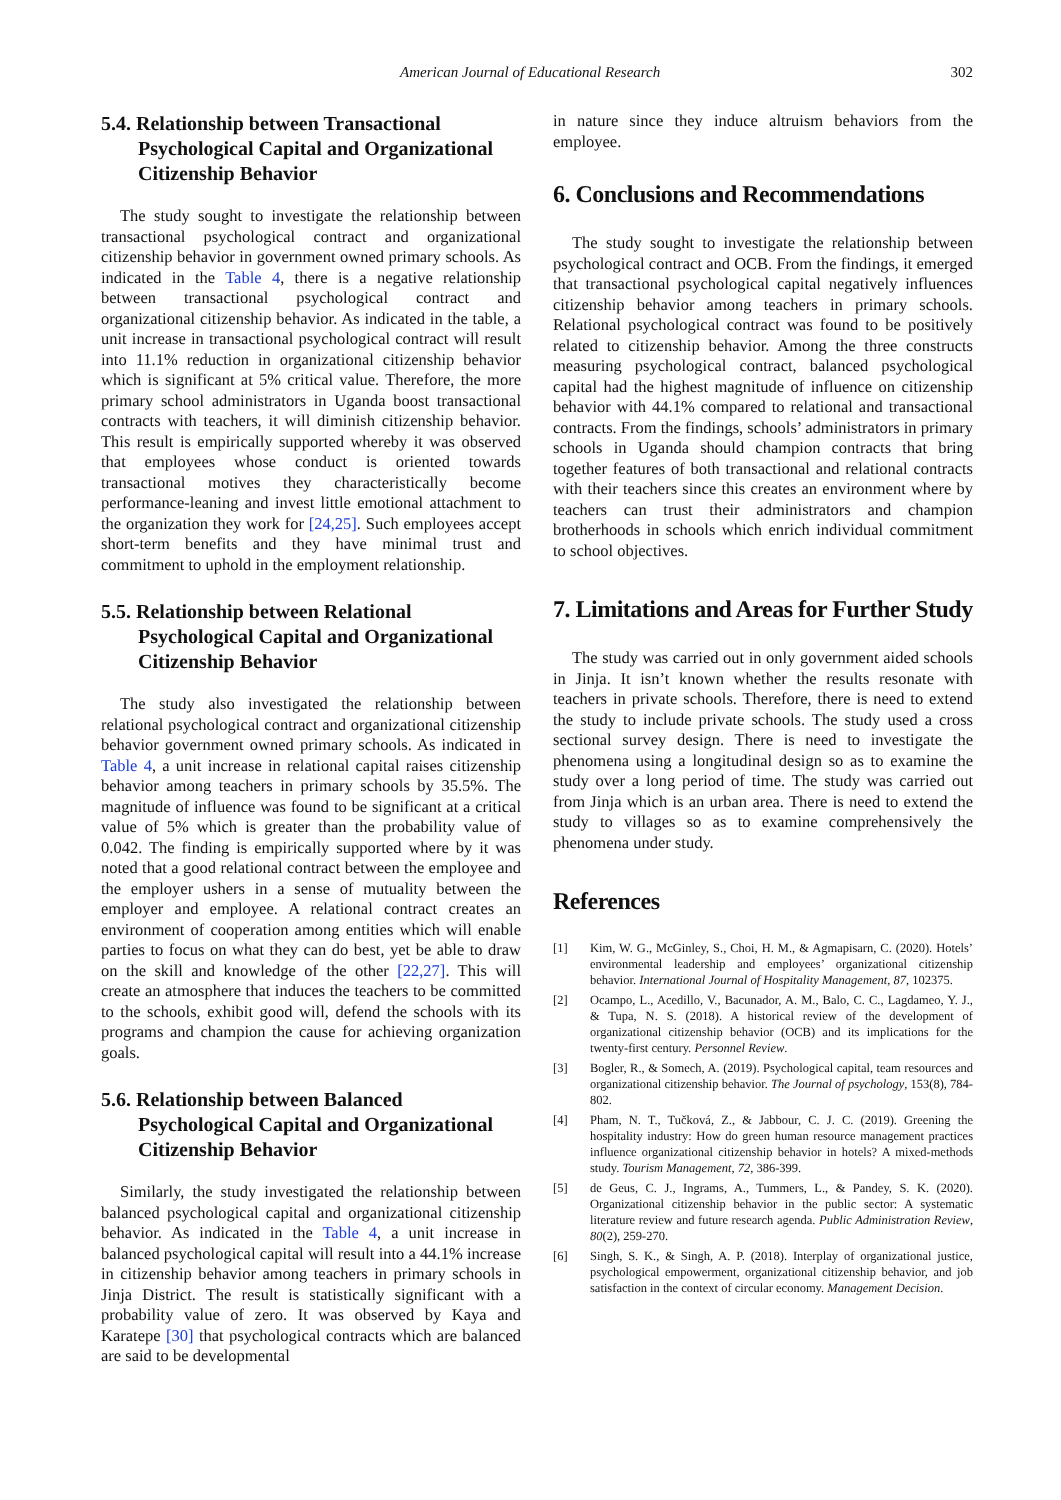American Journal of Educational Research 302
5.4. Relationship between Transactional Psychological Capital and Organizational Citizenship Behavior
The study sought to investigate the relationship between transactional psychological contract and organizational citizenship behavior in government owned primary schools. As indicated in the Table 4, there is a negative relationship between transactional psychological contract and organizational citizenship behavior. As indicated in the table, a unit increase in transactional psychological contract will result into 11.1% reduction in organizational citizenship behavior which is significant at 5% critical value. Therefore, the more primary school administrators in Uganda boost transactional contracts with teachers, it will diminish citizenship behavior. This result is empirically supported whereby it was observed that employees whose conduct is oriented towards transactional motives they characteristically become performance-leaning and invest little emotional attachment to the organization they work for [24,25]. Such employees accept short-term benefits and they have minimal trust and commitment to uphold in the employment relationship.
5.5. Relationship between Relational Psychological Capital and Organizational Citizenship Behavior
The study also investigated the relationship between relational psychological contract and organizational citizenship behavior government owned primary schools. As indicated in Table 4, a unit increase in relational capital raises citizenship behavior among teachers in primary schools by 35.5%. The magnitude of influence was found to be significant at a critical value of 5% which is greater than the probability value of 0.042. The finding is empirically supported where by it was noted that a good relational contract between the employee and the employer ushers in a sense of mutuality between the employer and employee. A relational contract creates an environment of cooperation among entities which will enable parties to focus on what they can do best, yet be able to draw on the skill and knowledge of the other [22,27]. This will create an atmosphere that induces the teachers to be committed to the schools, exhibit good will, defend the schools with its programs and champion the cause for achieving organization goals.
5.6. Relationship between Balanced Psychological Capital and Organizational Citizenship Behavior
Similarly, the study investigated the relationship between balanced psychological capital and organizational citizenship behavior. As indicated in the Table 4, a unit increase in balanced psychological capital will result into a 44.1% increase in citizenship behavior among teachers in primary schools in Jinja District. The result is statistically significant with a probability value of zero. It was observed by Kaya and Karatepe [30] that psychological contracts which are balanced are said to be developmental
in nature since they induce altruism behaviors from the employee.
6. Conclusions and Recommendations
The study sought to investigate the relationship between psychological contract and OCB. From the findings, it emerged that transactional psychological capital negatively influences citizenship behavior among teachers in primary schools. Relational psychological contract was found to be positively related to citizenship behavior. Among the three constructs measuring psychological contract, balanced psychological capital had the highest magnitude of influence on citizenship behavior with 44.1% compared to relational and transactional contracts. From the findings, schools’ administrators in primary schools in Uganda should champion contracts that bring together features of both transactional and relational contracts with their teachers since this creates an environment where by teachers can trust their administrators and champion brotherhoods in schools which enrich individual commitment to school objectives.
7. Limitations and Areas for Further Study
The study was carried out in only government aided schools in Jinja. It isn’t known whether the results resonate with teachers in private schools. Therefore, there is need to extend the study to include private schools. The study used a cross sectional survey design. There is need to investigate the phenomena using a longitudinal design so as to examine the study over a long period of time. The study was carried out from Jinja which is an urban area. There is need to extend the study to villages so as to examine comprehensively the phenomena under study.
References
[1] Kim, W. G., McGinley, S., Choi, H. M., & Agmapisarn, C. (2020). Hotels’ environmental leadership and employees’ organizational citizenship behavior. International Journal of Hospitality Management, 87, 102375.
[2] Ocampo, L., Acedillo, V., Bacunador, A. M., Balo, C. C., Lagdameo, Y. J., & Tupa, N. S. (2018). A historical review of the development of organizational citizenship behavior (OCB) and its implications for the twenty-first century. Personnel Review.
[3] Bogler, R., & Somech, A. (2019). Psychological capital, team resources and organizational citizenship behavior. The Journal of psychology, 153(8), 784-802.
[4] Pham, N. T., Tučková, Z., & Jabbour, C. J. C. (2019). Greening the hospitality industry: How do green human resource management practices influence organizational citizenship behavior in hotels? A mixed-methods study. Tourism Management, 72, 386-399.
[5] de Geus, C. J., Ingrams, A., Tummers, L., & Pandey, S. K. (2020). Organizational citizenship behavior in the public sector: A systematic literature review and future research agenda. Public Administration Review, 80(2), 259-270.
[6] Singh, S. K., & Singh, A. P. (2018). Interplay of organizational justice, psychological empowerment, organizational citizenship behavior, and job satisfaction in the context of circular economy. Management Decision.